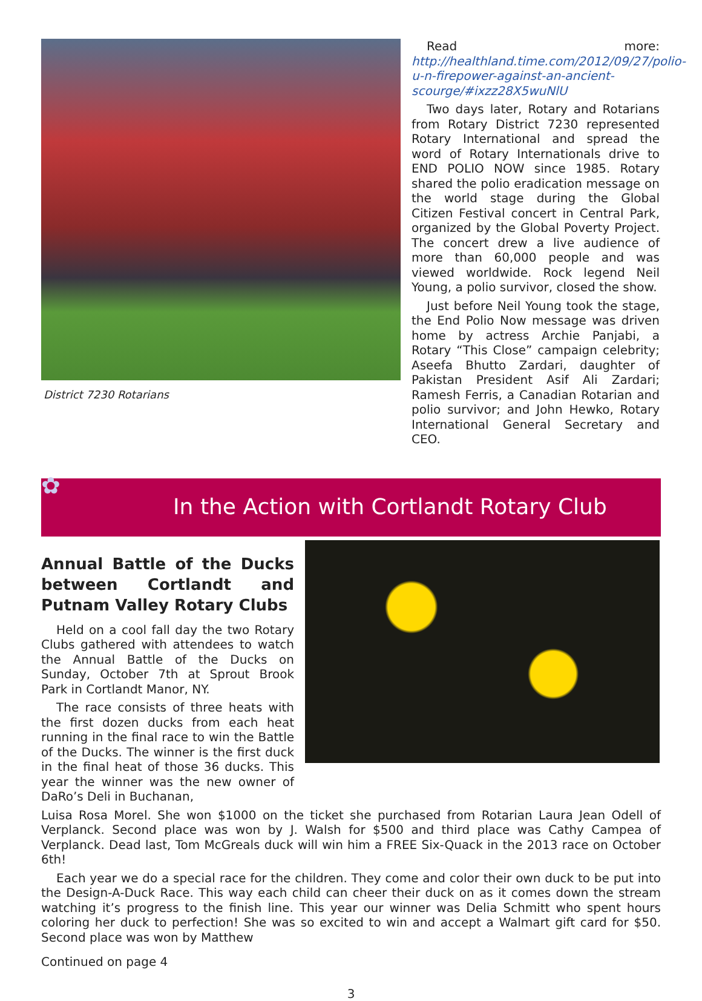District 7230 Rotarians
Read more: http://healthland.time.com/2012/09/27/polio-u-n-firepower-against-an-ancient-scourge/#ixzz28X5wuNlU
Two days later, Rotary and Rotarians from Rotary District 7230 represented Rotary International and spread the word of Rotary Internationals drive to END POLIO NOW since 1985. Rotary shared the polio eradication message on the world stage during the Global Citizen Festival concert in Central Park, organized by the Global Poverty Project. The concert drew a live audience of more than 60,000 people and was viewed worldwide. Rock legend Neil Young, a polio survivor, closed the show.
Just before Neil Young took the stage, the End Polio Now message was driven home by actress Archie Panjabi, a Rotary “This Close” campaign celebrity; Aseefa Bhutto Zardari, daughter of Pakistan President Asif Ali Zardari; Ramesh Ferris, a Canadian Rotarian and polio survivor; and John Hewko, Rotary International General Secretary and CEO.
✿
In the Action with Cortlandt Rotary Club
Annual Battle of the Ducks between Cortlandt and Putnam Valley Rotary Clubs
Held on a cool fall day the two Rotary Clubs gathered with attendees to watch the Annual Battle of the Ducks on Sunday, October 7th at Sprout Brook Park in Cortlandt Manor, NY.
The race consists of three heats with the first dozen ducks from each heat running in the final race to win the Battle of the Ducks. The winner is the first duck in the final heat of those 36 ducks. This year the winner was the new owner of DaRo’s Deli in Buchanan,
Luisa Rosa Morel. She won $1000 on the ticket she purchased from Rotarian Laura Jean Odell of Verplanck. Second place was won by J. Walsh for $500 and third place was Cathy Campea of Verplanck. Dead last, Tom McGreals duck will win him a FREE Six-Quack in the 2013 race on October 6th!
Each year we do a special race for the children. They come and color their own duck to be put into the Design-A-Duck Race. This way each child can cheer their duck on as it comes down the stream watching it’s progress to the finish line. This year our winner was Delia Schmitt who spent hours coloring her duck to perfection! She was so excited to win and accept a Walmart gift card for $50. Second place was won by Matthew
Continued on page 4
3